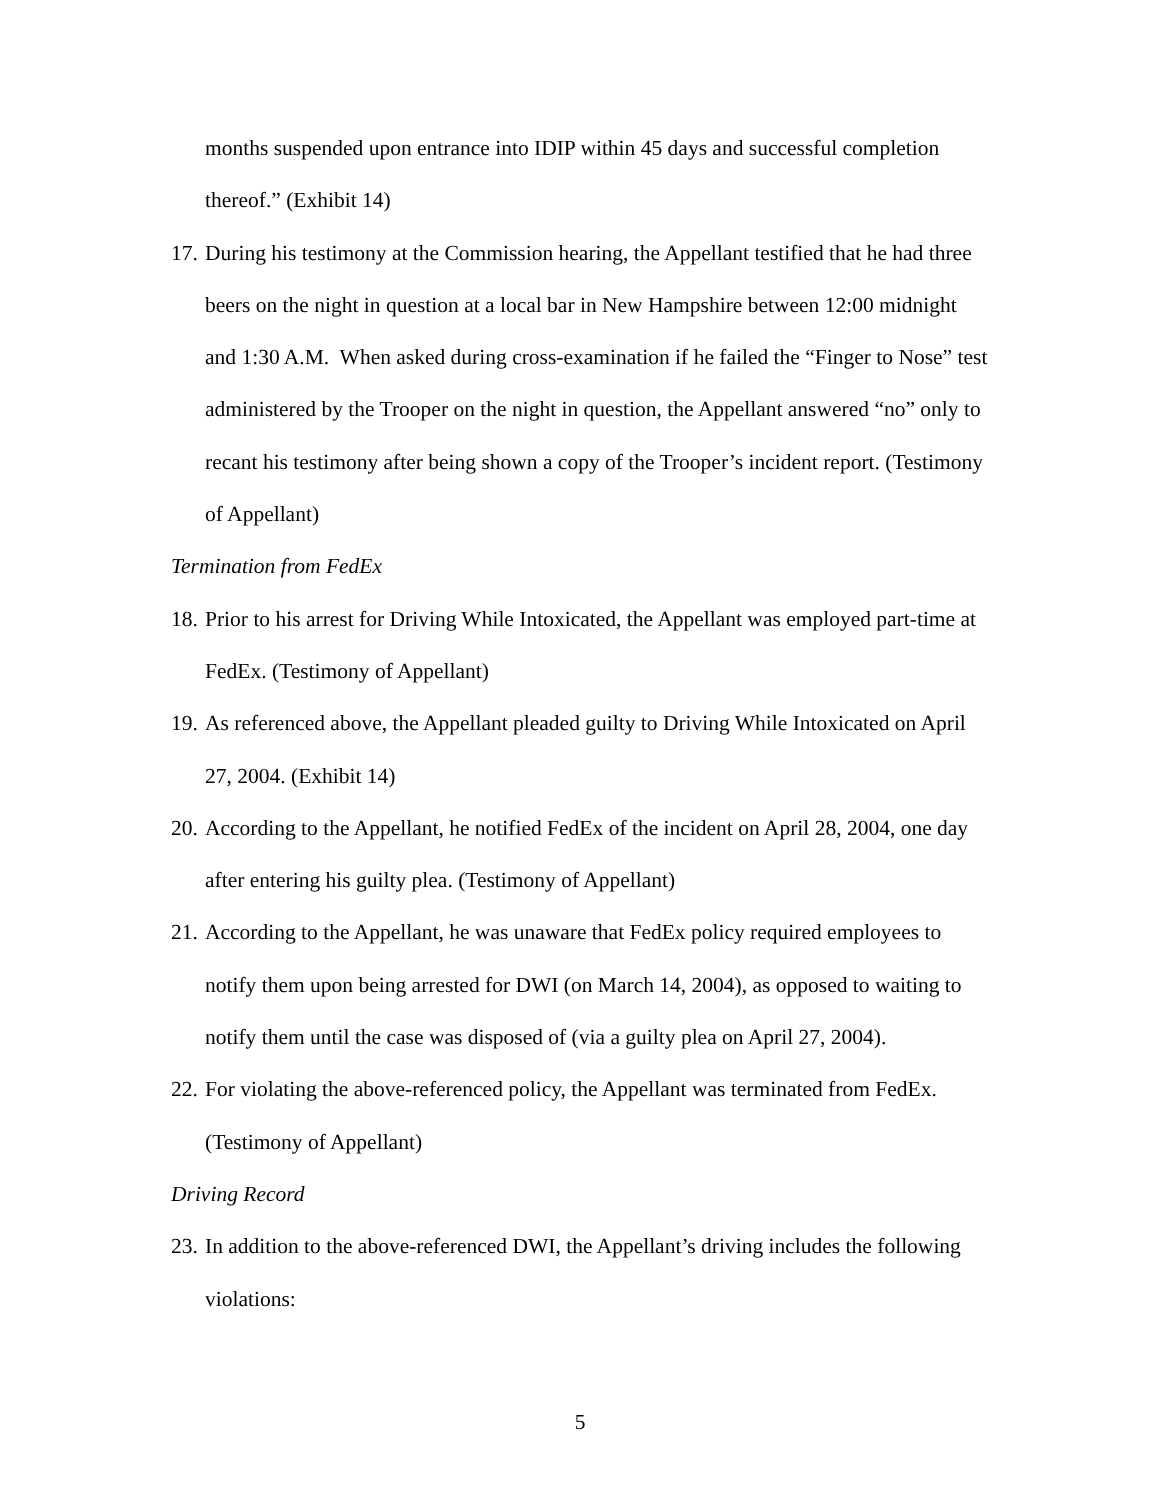months suspended upon entrance into IDIP within 45 days and successful completion thereof.” (Exhibit 14)
17.
During his testimony at the Commission hearing, the Appellant testified that he had three beers on the night in question at a local bar in New Hampshire between 12:00 midnight and 1:30 A.M. When asked during cross-examination if he failed the “Finger to Nose” test administered by the Trooper on the night in question, the Appellant answered “no” only to recant his testimony after being shown a copy of the Trooper’s incident report. (Testimony of Appellant)
Termination from FedEx
18.
Prior to his arrest for Driving While Intoxicated, the Appellant was employed part-time at FedEx. (Testimony of Appellant)
19.
As referenced above, the Appellant pleaded guilty to Driving While Intoxicated on April 27, 2004. (Exhibit 14)
20.
According to the Appellant, he notified FedEx of the incident on April 28, 2004, one day after entering his guilty plea. (Testimony of Appellant)
21.
According to the Appellant, he was unaware that FedEx policy required employees to notify them upon being arrested for DWI (on March 14, 2004), as opposed to waiting to notify them until the case was disposed of (via a guilty plea on April 27, 2004).
22.
For violating the above-referenced policy, the Appellant was terminated from FedEx. (Testimony of Appellant)
Driving Record
23.
In addition to the above-referenced DWI, the Appellant’s driving includes the following violations:
5